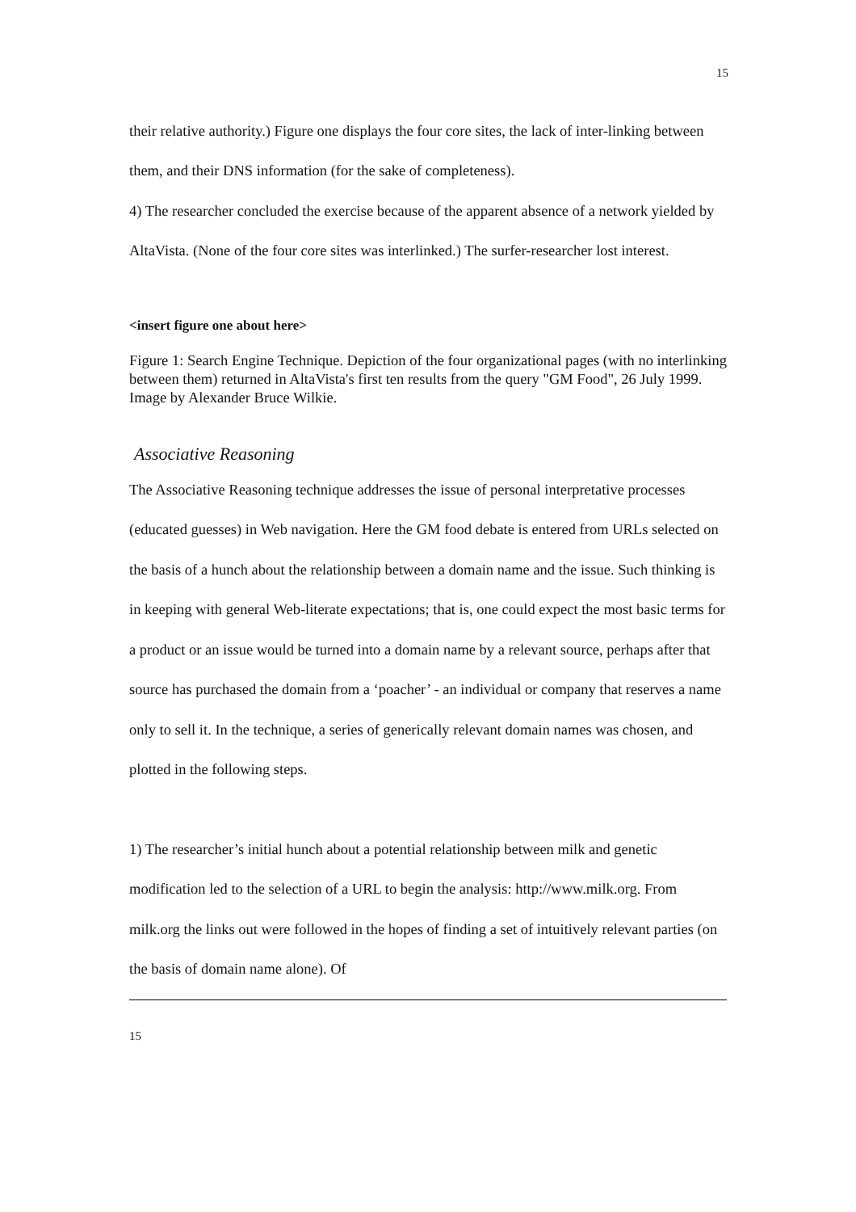15
their relative authority.) Figure one displays the four core sites, the lack of inter-linking between them, and their DNS information (for the sake of completeness).
4) The researcher concluded the exercise because of the apparent absence of a network yielded by AltaVista. (None of the four core sites was interlinked.) The surfer-researcher lost interest.
<insert figure one about here>
Figure 1: Search Engine Technique. Depiction of the four organizational pages (with no interlinking between them) returned in AltaVista's first ten results from the query "GM Food", 26 July 1999. Image by Alexander Bruce Wilkie.
Associative Reasoning
The Associative Reasoning technique addresses the issue of personal interpretative processes (educated guesses) in Web navigation. Here the GM food debate is entered from URLs selected on the basis of a hunch about the relationship between a domain name and the issue. Such thinking is in keeping with general Web-literate expectations; that is, one could expect the most basic terms for a product or an issue would be turned into a domain name by a relevant source, perhaps after that source has purchased the domain from a ‘poacher’ - an individual or company that reserves a name only to sell it. In the technique, a series of generically relevant domain names was chosen, and plotted in the following steps.
1) The researcher’s initial hunch about a potential relationship between milk and genetic modification led to the selection of a URL to begin the analysis: http://www.milk.org. From milk.org the links out were followed in the hopes of finding a set of intuitively relevant parties (on the basis of domain name alone). Of
15